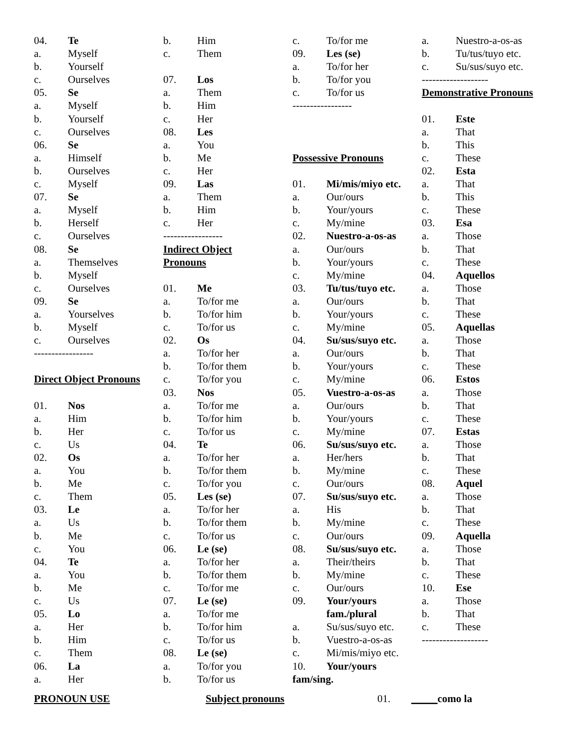04. Te
a. Myself
b. Yourself
c. Ourselves
05. Se
a. Myself
b. Yourself
c. Ourselves
06. Se
a. Himself
b. Ourselves
c. Myself
07. Se
a. Myself
b. Herself
c. Ourselves
08. Se
a. Themselves
b. Myself
c. Ourselves
09. Se
a. Yourselves
b. Myself
c. Ourselves
-----------------
Direct Object Pronouns
01. Nos
a. Him
b. Her
c. Us
02. Os
a. You
b. Me
c. Them
03. Le
a. Us
b. Me
c. You
04. Te
a. You
b. Me
c. Us
05. Lo
a. Her
b. Him
c. Them
06. La
a. Her
b. Him
c. Them
07. Los
a. Them
b. Him
c. Her
08. Les
a. You
b. Me
c. Her
09. Las
a. Them
b. Him
c. Her
-----------------
Indirect Object
Pronouns
01. Me
a. To/for me
b. To/for him
c. To/for us
02. Os
a. To/for her
b. To/for them
c. To/for you
03. Nos
a. To/for me
b. To/for him
c. To/for us
04. Te
a. To/for her
b. To/for them
c. To/for you
05. Les (se)
a. To/for her
b. To/for them
c. To/for us
06. Le (se)
a. To/for her
b. To/for them
c. To/for me
07. Le (se)
a. To/for me
b. To/for him
c. To/for us
08. Le (se)
a. To/for you
b. To/for us
c. To/for me
09. Les (se)
a. To/for her
b. To/for you
c. To/for us
-----------------
Possessive Pronouns
01. Mi/mis/miyo etc.
a. Our/ours
b. Your/yours
c. My/mine
02. Nuestro-a-os-as
a. Our/ours
b. Your/yours
c. My/mine
03. Tu/tus/tuyo etc.
a. Our/ours
b. Your/yours
c. My/mine
04. Su/sus/suyo etc.
a. Our/ours
b. Your/yours
c. My/mine
05. Vuestro-a-os-as
a. Our/ours
b. Your/yours
c. My/mine
06. Su/sus/suyo etc.
a. Her/hers
b. My/mine
c. Our/ours
07. Su/sus/suyo etc.
a. His
b. My/mine
c. Our/ours
08. Su/sus/suyo etc.
a. Their/theirs
b. My/mine
c. Our/ours
09. Your/yours
fam./plural
a. Su/sus/suyo etc.
b. Vuestro-a-os-as
c. Mi/mis/miyo etc.
10. Your/yours
fam/sing.
a. Nuestro-a-os-as
b. Tu/tus/tuyo etc.
c. Su/sus/suyo etc.
-------------------
Demonstrative Pronouns
01. Este
a. That
b. This
c. These
02. Esta
a. That
b. This
c. These
03. Esa
a. Those
b. That
c. These
04. Aquellos
a. Those
b. That
c. These
05. Aquellas
a. Those
b. That
c. These
06. Estos
a. Those
b. That
c. These
07. Estas
a. Those
b. That
c. These
08. Aquel
a. Those
b. That
c. These
09. Aquella
a. Those
b. That
c. These
10. Ese
a. Those
b. That
c. These
-------------------
PRONOUN USE Subject pronouns 01. _____como la